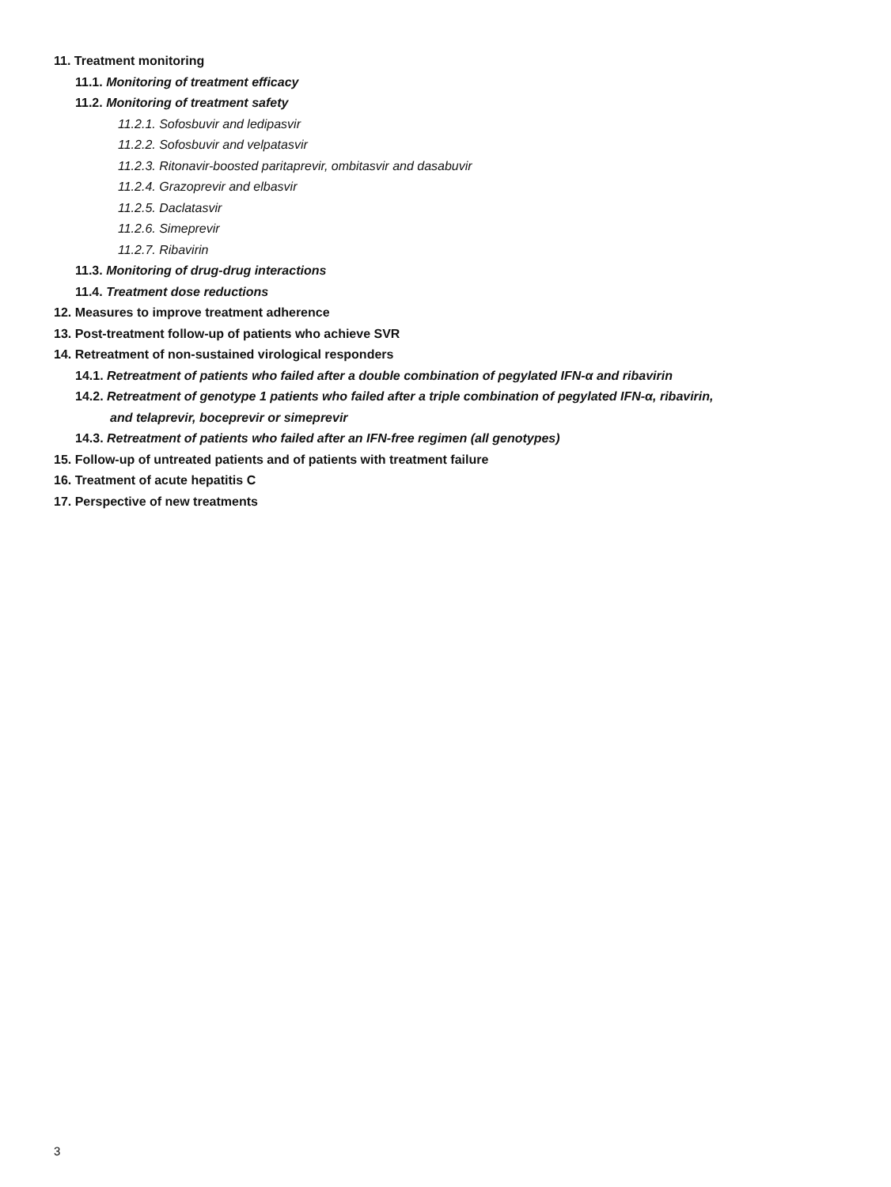11. Treatment monitoring
11.1. Monitoring of treatment efficacy
11.2. Monitoring of treatment safety
11.2.1. Sofosbuvir and ledipasvir
11.2.2. Sofosbuvir and velpatasvir
11.2.3. Ritonavir-boosted paritaprevir, ombitasvir and dasabuvir
11.2.4. Grazoprevir and elbasvir
11.2.5. Daclatasvir
11.2.6. Simeprevir
11.2.7. Ribavirin
11.3. Monitoring of drug-drug interactions
11.4. Treatment dose reductions
12. Measures to improve treatment adherence
13. Post-treatment follow-up of patients who achieve SVR
14. Retreatment of non-sustained virological responders
14.1. Retreatment of patients who failed after a double combination of pegylated IFN-α and ribavirin
14.2. Retreatment of genotype 1 patients who failed after a triple combination of pegylated IFN-α, ribavirin,
and telaprevir, boceprevir or simeprevir
14.3. Retreatment of patients who failed after an IFN-free regimen (all genotypes)
15. Follow-up of untreated patients and of patients with treatment failure
16. Treatment of acute hepatitis C
17. Perspective of new treatments
3